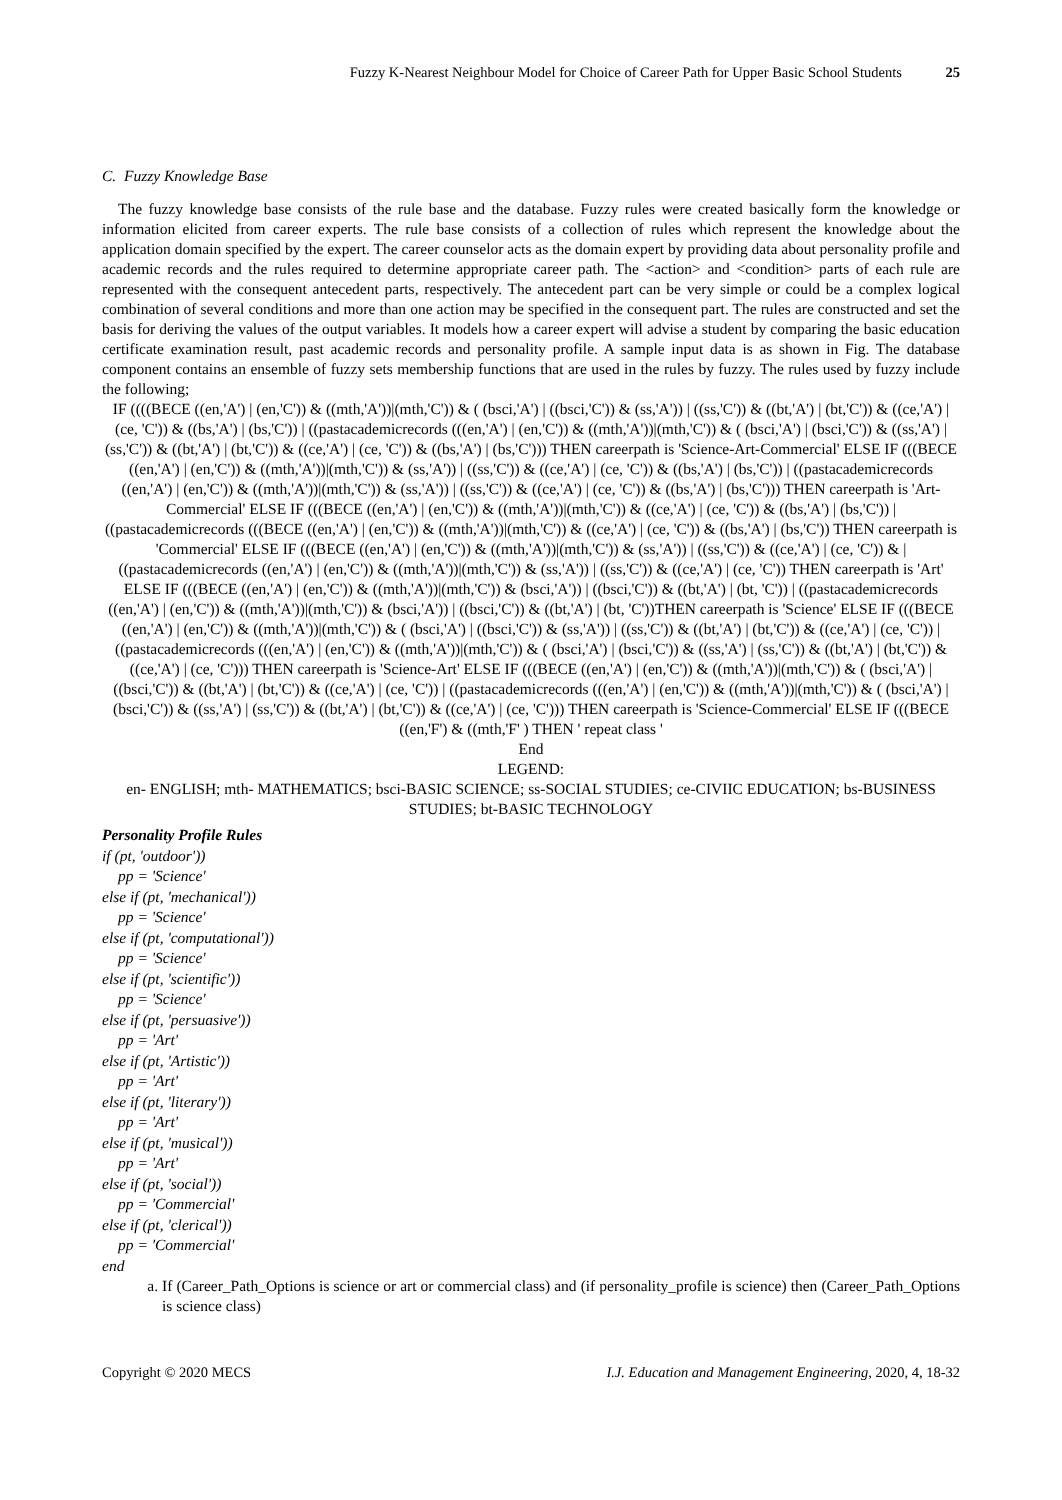Fuzzy K-Nearest Neighbour Model for Choice of Career Path for Upper Basic School Students 25
C. Fuzzy Knowledge Base
The fuzzy knowledge base consists of the rule base and the database. Fuzzy rules were created basically form the knowledge or information elicited from career experts. The rule base consists of a collection of rules which represent the knowledge about the application domain specified by the expert. The career counselor acts as the domain expert by providing data about personality profile and academic records and the rules required to determine appropriate career path. The <action> and <condition> parts of each rule are represented with the consequent antecedent parts, respectively. The antecedent part can be very simple or could be a complex logical combination of several conditions and more than one action may be specified in the consequent part. The rules are constructed and set the basis for deriving the values of the output variables. It models how a career expert will advise a student by comparing the basic education certificate examination result, past academic records and personality profile. A sample input data is as shown in Fig. The database component contains an ensemble of fuzzy sets membership functions that are used in the rules by fuzzy. The rules used by fuzzy include the following;
IF ((((BECE ((en,'A') | (en,'C')) & ((mth,'A'))|(mth,'C')) & ( (bsci,'A') | ((bsci,'C')) & (ss,'A')) | ((ss,'C')) & ((bt,'A') | (bt,'C')) & ((ce,'A') | (ce, 'C')) & ((bs,'A') | (bs,'C')) | ((pastacademicrecords (((en,'A') | (en,'C')) & ((mth,'A'))|(mth,'C')) & ( (bsci,'A') | (bsci,'C')) & ((ss,'A') | (ss,'C')) & ((bt,'A') | (bt,'C')) & ((ce,'A') | (ce, 'C')) & ((bs,'A') | (bs,'C'))) THEN careerpath is 'Science-Art-Commercial' ELSE IF (((BECE ((en,'A') | (en,'C')) & ((mth,'A'))|(mth,'C')) & (ss,'A')) | ((ss,'C')) & ((ce,'A') | (ce, 'C')) & ((bs,'A') | (bs,'C')) | ((pastacademicrecords ((en,'A') | (en,'C')) & ((mth,'A'))|(mth,'C')) & (ss,'A')) | ((ss,'C')) & ((ce,'A') | (ce, 'C')) & ((bs,'A') | (bs,'C'))) THEN careerpath is 'Art-Commercial' ELSE IF (((BECE ((en,'A') | (en,'C')) & ((mth,'A'))|(mth,'C')) & ((ce,'A') | (ce, 'C')) & ((bs,'A') | (bs,'C')) | ((pastacademicrecords (((BECE ((en,'A') | (en,'C')) & ((mth,'A'))|(mth,'C')) & ((ce,'A') | (ce, 'C')) & ((bs,'A') | (bs,'C')) THEN careerpath is 'Commercial' ELSE IF (((BECE ((en,'A') | (en,'C')) & ((mth,'A'))|(mth,'C')) & (ss,'A')) | ((ss,'C')) & ((ce,'A') | (ce, 'C')) & | ((pastacademicrecords ((en,'A') | (en,'C')) & ((mth,'A'))|(mth,'C')) & (ss,'A')) | ((ss,'C')) & ((ce,'A') | (ce, 'C')) THEN careerpath is 'Art' ELSE IF (((BECE ((en,'A') | (en,'C')) & ((mth,'A'))|(mth,'C')) & (bsci,'A')) | ((bsci,'C')) & ((bt,'A') | (bt, 'C')) | ((pastacademicrecords ((en,'A') | (en,'C')) & ((mth,'A'))|(mth,'C')) & (bsci,'A')) | ((bsci,'C')) & ((bt,'A') | (bt, 'C'))THEN careerpath is 'Science' ELSE IF (((BECE ((en,'A') | (en,'C')) & ((mth,'A'))|(mth,'C')) & ( (bsci,'A') | ((bsci,'C')) & (ss,'A')) | ((ss,'C')) & ((bt,'A') | (bt,'C')) & ((ce,'A') | (ce, 'C')) | ((pastacademicrecords (((en,'A') | (en,'C')) & ((mth,'A'))|(mth,'C')) & ( (bsci,'A') | (bsci,'C')) & ((ss,'A') | (ss,'C')) & ((bt,'A') | (bt,'C')) & ((ce,'A') | (ce, 'C'))) THEN careerpath is 'Science-Art' ELSE IF (((BECE ((en,'A') | (en,'C')) & ((mth,'A'))|(mth,'C')) & ( (bsci,'A') | ((bsci,'C')) & ((bt,'A') | (bt,'C')) & ((ce,'A') | (ce, 'C')) | ((pastacademicrecords (((en,'A') | (en,'C')) & ((mth,'A'))|(mth,'C')) & ( (bsci,'A') | (bsci,'C')) & ((ss,'A') | (ss,'C')) & ((bt,'A') | (bt,'C')) & ((ce,'A') | (ce, 'C'))) THEN careerpath is 'Science-Commercial' ELSE IF (((BECE ((en,'F') & ((mth,'F' ) THEN ' repeat class '
End
LEGEND:
en- ENGLISH; mth- MATHEMATICS; bsci-BASIC SCIENCE; ss-SOCIAL STUDIES; ce-CIVIIC EDUCATION; bs-BUSINESS STUDIES; bt-BASIC TECHNOLOGY
Personality Profile Rules
if (pt, 'outdoor'))
pp = 'Science'
else if (pt, 'mechanical'))
pp = 'Science'
else if (pt, 'computational'))
pp = 'Science'
else if (pt, 'scientific'))
pp = 'Science'
else if (pt, 'persuasive'))
pp = 'Art'
else if (pt, 'Artistic'))
pp = 'Art'
else if (pt, 'literary'))
pp = 'Art'
else if (pt, 'musical'))
pp = 'Art'
else if (pt, 'social'))
pp = 'Commercial'
else if (pt, 'clerical'))
pp = 'Commercial'
end
a. If (Career_Path_Options is science or art or commercial class) and (if personality_profile is science) then (Career_Path_Options is science class)
Copyright © 2020 MECS I.J. Education and Management Engineering, 2020, 4, 18-32